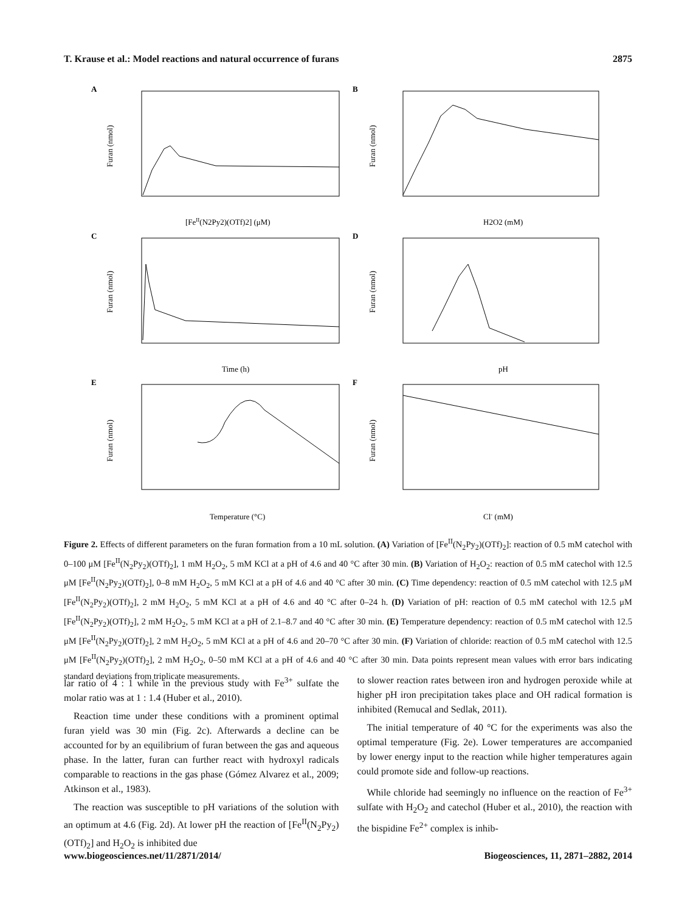T. Krause et al.: Model reactions and natural occurrence of furans 2875
A
B
C
D
E
F
[FeII(N2Py2)(OTf)2] (μM)
H2O2 (mM)
Time (h)
pH
Temperature (°C)
Cl- (mM)
Furan (nmol)
Furan (nmol)
Furan (nmol)
Furan (nmol)
Furan (nmol)
Furan (nmol)
Figure 2. Effects of different parameters on the furan formation from a 10 mL solution. (A) Variation of [Fe<sup>II</sup>(N<sub>2</sub>Py<sub>2</sub>)(OTf)<sub>2</sub>]: reaction of 0.5 mM catechol with 0–100 μM [Fe<sup>II</sup>(N<sub>2</sub>Py<sub>2</sub>)(OTf)<sub>2</sub>], 1 mM H<sub>2</sub>O<sub>2</sub>, 5 mM KCl at a pH of 4.6 and 40 °C after 30 min. (B) Variation of H<sub>2</sub>O<sub>2</sub>: reaction of 0.5 mM catechol with 12.5 μM [Fe<sup>II</sup>(N<sub>2</sub>Py<sub>2</sub>)(OTf)<sub>2</sub>], 0–8 mM H<sub>2</sub>O<sub>2</sub>, 5 mM KCl at a pH of 4.6 and 40 °C after 30 min. (C) Time dependency: reaction of 0.5 mM catechol with 12.5 μM [Fe<sup>II</sup>(N<sub>2</sub>Py<sub>2</sub>)(OTf)<sub>2</sub>], 2 mM H<sub>2</sub>O<sub>2</sub>, 5 mM KCl at a pH of 4.6 and 40 °C after 0–24 h. (D) Variation of pH: reaction of 0.5 mM catechol with 12.5 μM [Fe<sup>II</sup>(N<sub>2</sub>Py<sub>2</sub>)(OTf)<sub>2</sub>], 2 mM H<sub>2</sub>O<sub>2</sub>, 5 mM KCl at a pH of 2.1–8.7 and 40 °C after 30 min. (E) Temperature dependency: reaction of 0.5 mM catechol with 12.5 μM [Fe<sup>II</sup>(N<sub>2</sub>Py<sub>2</sub>)(OTf)<sub>2</sub>], 2 mM H<sub>2</sub>O<sub>2</sub>, 5 mM KCl at a pH of 4.6 and 20–70 °C after 30 min. (F) Variation of chloride: reaction of 0.5 mM catechol with 12.5 μM [Fe<sup>II</sup>(N<sub>2</sub>Py<sub>2</sub>)(OTf)<sub>2</sub>], 2 mM H<sub>2</sub>O<sub>2</sub>, 0–50 mM KCl at a pH of 4.6 and 40 °C after 30 min. Data points represent mean values with error bars indicating standard deviations from triplicate measurements.
lar ratio of 4 : 1 while in the previous study with Fe<sup>3+</sup> sulfate the molar ratio was at 1 : 1.4 (Huber et al., 2010).
Reaction time under these conditions with a prominent optimal furan yield was 30 min (Fig. 2c). Afterwards a decline can be accounted for by an equilibrium of furan between the gas and aqueous phase. In the latter, furan can further react with hydroxyl radicals comparable to reactions in the gas phase (Gómez Alvarez et al., 2009; Atkinson et al., 1983).
The reaction was susceptible to pH variations of the solution with an optimum at 4.6 (Fig. 2d). At lower pH the reaction of [Fe<sup>II</sup>(N<sub>2</sub>Py<sub>2</sub>)(OTf)<sub>2</sub>] and H<sub>2</sub>O<sub>2</sub> is inhibited due
to slower reaction rates between iron and hydrogen peroxide while at higher pH iron precipitation takes place and OH radical formation is inhibited (Remucal and Sedlak, 2011).
The initial temperature of 40 °C for the experiments was also the optimal temperature (Fig. 2e). Lower temperatures are accompanied by lower energy input to the reaction while higher temperatures again could promote side and follow-up reactions.
While chloride had seemingly no influence on the reaction of Fe<sup>3+</sup> sulfate with H<sub>2</sub>O<sub>2</sub> and catechol (Huber et al., 2010), the reaction with the bispidine Fe<sup>2+</sup> complex is inhib-
www.biogeosciences.net/11/2871/2014/ Biogeosciences, 11, 2871–2882, 2014